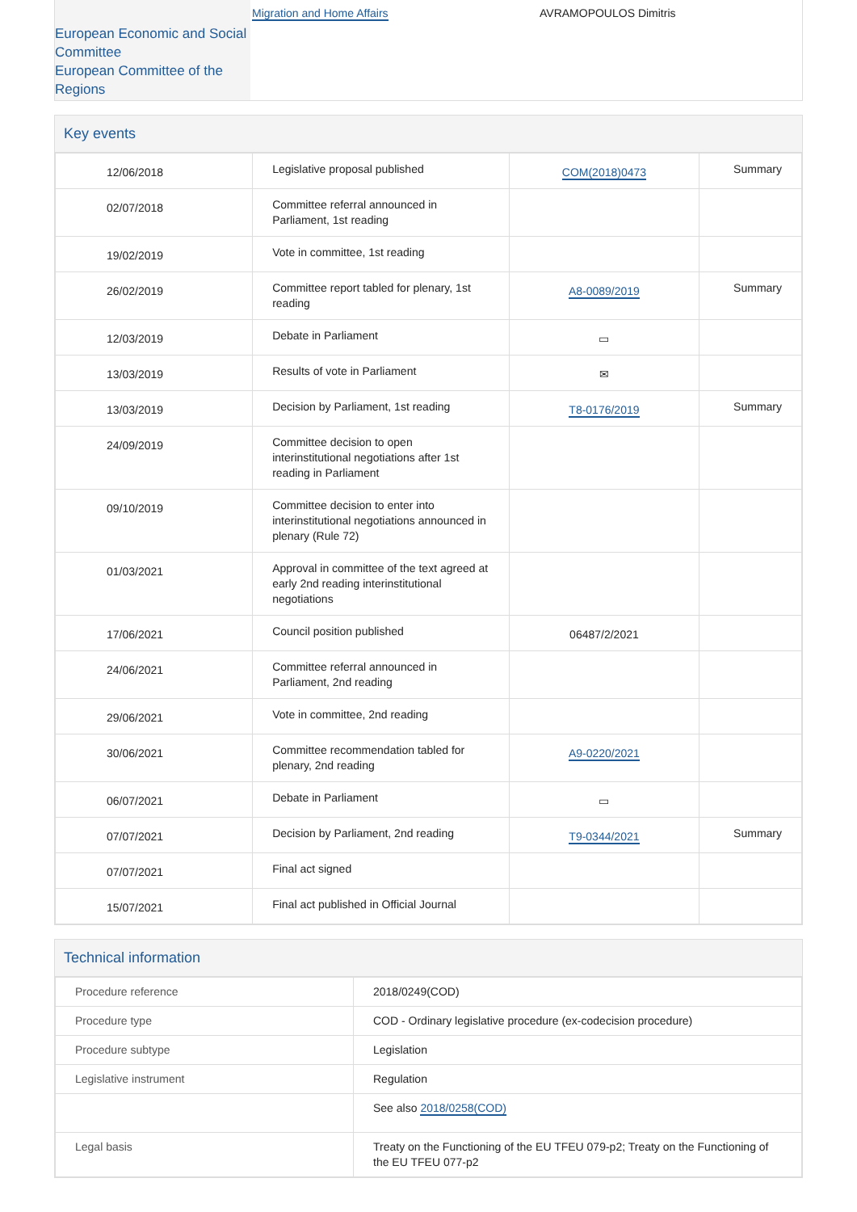European Economic and Social Committee
European Committee of the Regions
Migration and Home Affairs AVRAMOPOULOS Dimitris
Key events
| 12/06/2018 | Legislative proposal published | COM(2018)0473 | Summary |
| 02/07/2018 | Committee referral announced in Parliament, 1st reading | | |
| 19/02/2019 | Vote in committee, 1st reading | | |
| 26/02/2019 | Committee report tabled for plenary, 1st reading | A8-0089/2019 | Summary |
| 12/03/2019 | Debate in Parliament | ▭ | |
| 13/03/2019 | Results of vote in Parliament | ✉ | |
| 13/03/2019 | Decision by Parliament, 1st reading | T8-0176/2019 | Summary |
| 24/09/2019 | Committee decision to open interinstitutional negotiations after 1st reading in Parliament | | |
| 09/10/2019 | Committee decision to enter into interinstitutional negotiations announced in plenary (Rule 72) | | |
| 01/03/2021 | Approval in committee of the text agreed at early 2nd reading interinstitutional negotiations | | |
| 17/06/2021 | Council position published | 06487/2/2021 | |
| 24/06/2021 | Committee referral announced in Parliament, 2nd reading | | |
| 29/06/2021 | Vote in committee, 2nd reading | | |
| 30/06/2021 | Committee recommendation tabled for plenary, 2nd reading | A9-0220/2021 | |
| 06/07/2021 | Debate in Parliament | ▭ | |
| 07/07/2021 | Decision by Parliament, 2nd reading | T9-0344/2021 | Summary |
| 07/07/2021 | Final act signed | | |
| 15/07/2021 | Final act published in Official Journal | | |
Technical information
| Procedure reference | 2018/0249(COD) |
| Procedure type | COD - Ordinary legislative procedure (ex-codecision procedure) |
| Procedure subtype | Legislation |
| Legislative instrument | Regulation |
| | See also 2018/0258(COD) |
| Legal basis | Treaty on the Functioning of the EU TFEU 079-p2; Treaty on the Functioning of the EU TFEU 077-p2 |